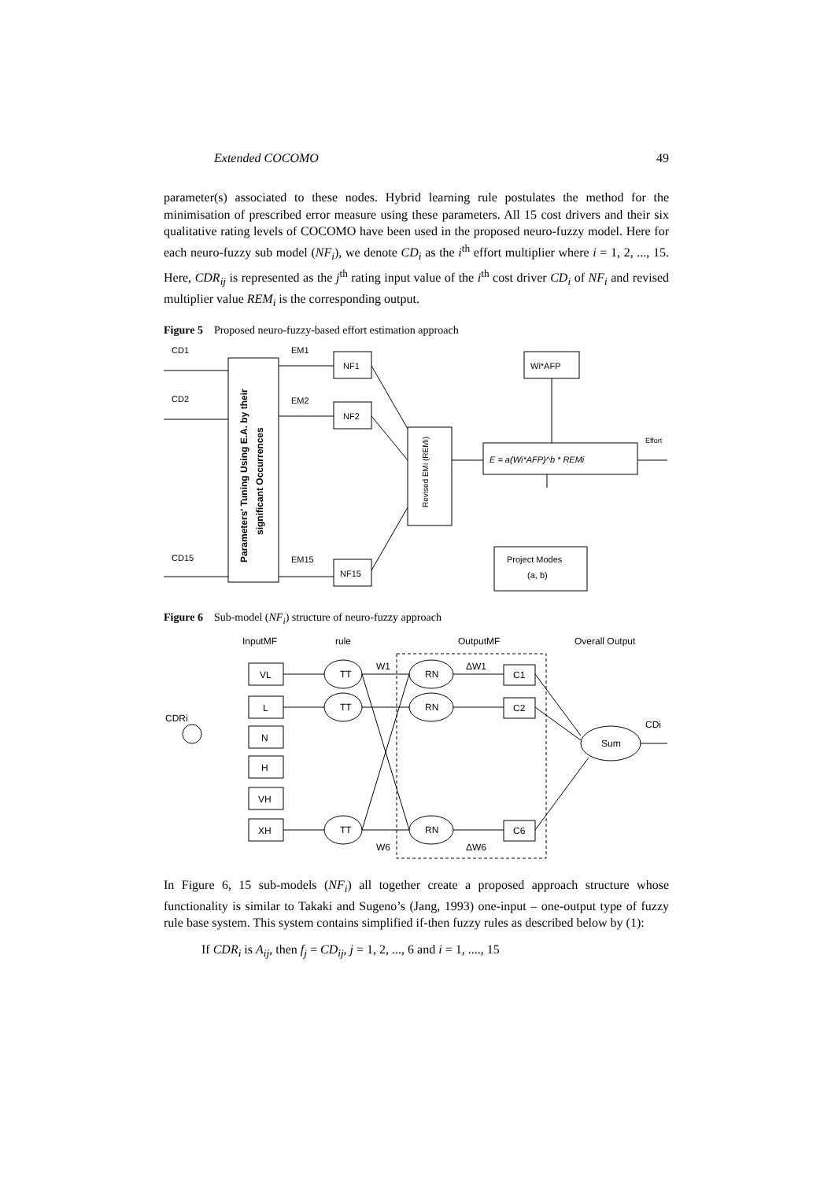Extended COCOMO 49
parameter(s) associated to these nodes. Hybrid learning rule postulates the method for the minimisation of prescribed error measure using these parameters. All 15 cost drivers and their six qualitative rating levels of COCOMO have been used in the proposed neuro-fuzzy model. Here for each neuro-fuzzy sub model (NF<sub>i</sub>), we denote CD<sub>i</sub> as the i<sup>th</sup> effort multiplier where i = 1, 2, ..., 15. Here, CDR<sub>ij</sub> is represented as the j<sup>th</sup> rating input value of the i<sup>th</sup> cost driver CD<sub>i</sub> of NF<sub>i</sub> and revised multiplier value REM<sub>i</sub> is the corresponding output.
Figure 5 Proposed neuro-fuzzy-based effort estimation approach
CD1
CD2
CD15
EM1
EM2
EM15
NF1
NF2
NF15
Wi*AFP
Effort
E = a(Wi*AFP)^b * REMi
Project Modes
(a, b)
Parameters' Tuning Using E.A. by their
significant Occurrences
Revised EMi (REMi)
Figure 6 Sub-model (NF<sub>i</sub>) structure of neuro-fuzzy approach
InputMF
rule
OutputMF
Overall Output
CDRi
VL
L
N
H
VH
XH
TT
TT
TT
W1
W6
RN
RN
RN
ΔW1
ΔW6
C1
C2
C6
Sum
CDi
In Figure 6, 15 sub-models (NF<sub>i</sub>) all together create a proposed approach structure whose functionality is similar to Takaki and Sugeno’s (Jang, 1993) one-input – one-output type of fuzzy rule base system. This system contains simplified if-then fuzzy rules as described below by (1):
If CDR<sub>i</sub> is A<sub>ij</sub>, then f<sub>j</sub> = CD<sub>ij</sub>, j = 1, 2, ..., 6 and i = 1, ...., 15